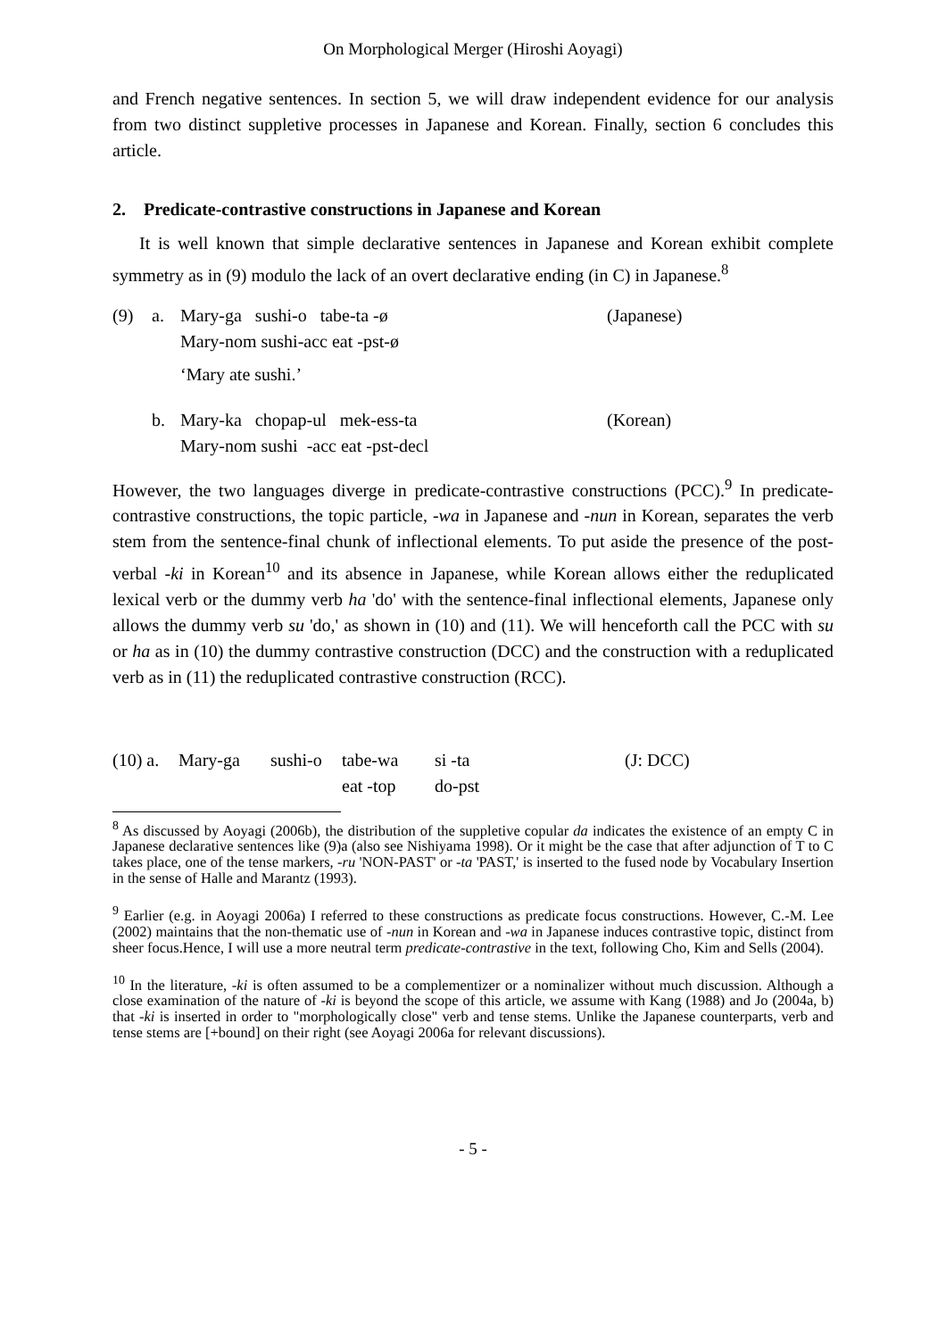On Morphological Merger (Hiroshi Aoyagi)
and French negative sentences. In section 5, we will draw independent evidence for our analysis from two distinct suppletive processes in Japanese and Korean. Finally, section 6 concludes this article.
2. Predicate-contrastive constructions in Japanese and Korean
It is well known that simple declarative sentences in Japanese and Korean exhibit complete symmetry as in (9) modulo the lack of an overt declarative ending (in C) in Japanese.<sup>8</sup>
| (9) | a. | Mary-ga sushi-o tabe-ta -ø Mary-nom sushi-acc eat -pst-ø | (Japanese) |
| | | ‘Mary ate sushi.’ | |
| | b. | Mary-ka chopap-ul mek-ess-ta Mary-nom sushi -acc eat -pst-decl | (Korean) |
However, the two languages diverge in predicate-contrastive constructions (PCC).<sup>9</sup> In predicate-contrastive constructions, the topic particle, -wa in Japanese and -nun in Korean, separates the verb stem from the sentence-final chunk of inflectional elements. To put aside the presence of the post-verbal -ki in Korean<sup>10</sup> and its absence in Japanese, while Korean allows either the reduplicated lexical verb or the dummy verb ha 'do' with the sentence-final inflectional elements, Japanese only allows the dummy verb su 'do,' as shown in (10) and (11). We will henceforth call the PCC with su or ha as in (10) the dummy contrastive construction (DCC) and the construction with a reduplicated verb as in (11) the reduplicated contrastive construction (RCC).
| (10) a. | Mary-ga | sushi-o | tabe-wa eat -top | si -ta do-pst | (J: DCC) |
<sup>8</sup> As discussed by Aoyagi (2006b), the distribution of the suppletive copular da indicates the existence of an empty C in Japanese declarative sentences like (9)a (also see Nishiyama 1998). Or it might be the case that after adjunction of T to C takes place, one of the tense markers, -ru 'NON-PAST' or -ta 'PAST,' is inserted to the fused node by Vocabulary Insertion in the sense of Halle and Marantz (1993).
<sup>9</sup> Earlier (e.g. in Aoyagi 2006a) I referred to these constructions as predicate focus constructions. However, C.-M. Lee (2002) maintains that the non-thematic use of -nun in Korean and -wa in Japanese induces contrastive topic, distinct from sheer focus.Hence, I will use a more neutral term predicate-contrastive in the text, following Cho, Kim and Sells (2004).
<sup>10</sup> In the literature, -ki is often assumed to be a complementizer or a nominalizer without much discussion. Although a close examination of the nature of -ki is beyond the scope of this article, we assume with Kang (1988) and Jo (2004a, b) that -ki is inserted in order to "morphologically close" verb and tense stems. Unlike the Japanese counterparts, verb and tense stems are [+bound] on their right (see Aoyagi 2006a for relevant discussions).
- 5 -